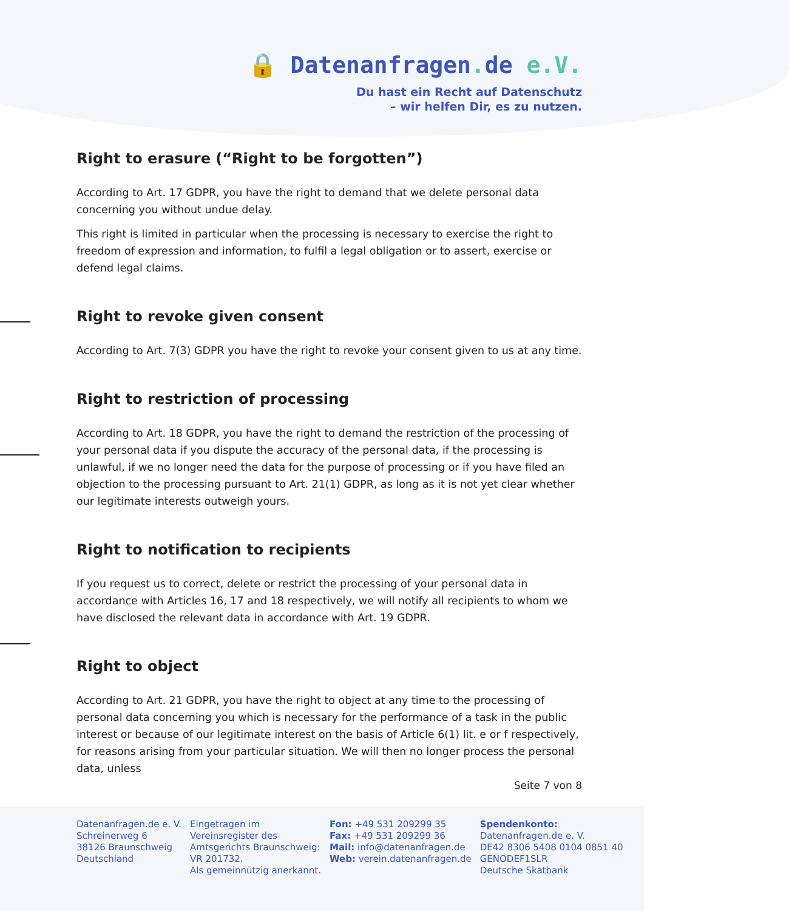🔒 Datenanfragen. de e.V.
Du hast ein Recht auf Datenschutz
– wir helfen Dir, es zu nutzen.
Right to erasure (“Right to be forgotten”)
According to Art. 17 GDPR, you have the right to demand that we delete personal data concerning you without undue delay.
This right is limited in particular when the processing is necessary to exercise the right to freedom of expression and information, to fulfil a legal obligation or to assert, exercise or defend legal claims.
Right to revoke given consent
According to Art. 7(3) GDPR you have the right to revoke your consent given to us at any time.
Right to restriction of processing
According to Art. 18 GDPR, you have the right to demand the restriction of the processing of your personal data if you dispute the accuracy of the personal data, if the processing is unlawful, if we no longer need the data for the purpose of processing or if you have filed an objection to the processing pursuant to Art. 21(1) GDPR, as long as it is not yet clear whether our legitimate interests outweigh yours.
Right to notification to recipients
If you request us to correct, delete or restrict the processing of your personal data in accordance with Articles 16, 17 and 18 respectively, we will notify all recipients to whom we have disclosed the relevant data in accordance with Art. 19 GDPR.
Right to object
According to Art. 21 GDPR, you have the right to object at any time to the processing of personal data concerning you which is necessary for the performance of a task in the public interest or because of our legitimate interest on the basis of Article 6(1) lit. e or f respectively, for reasons arising from your particular situation. We will then no longer process the personal data, unless
Seite 7 von 8
Datenanfragen.de e. V.
Schreinerweg 6
38126 Braunschweig
Deutschland
Eingetragen im
Vereinsregister des
Amtsgerichts Braunschweig:
VR 201732.
Als gemeinnützig anerkannt.
Fon: +49 531 209299 35
Fax: +49 531 209299 36
Mail: info@datenanfragen.de
Web: verein.datenanfragen.de
Spendenkonto:
Datenanfragen.de e. V.
DE42 8306 5408 0104 0851 40
GENODEF1SLR
Deutsche Skatbank